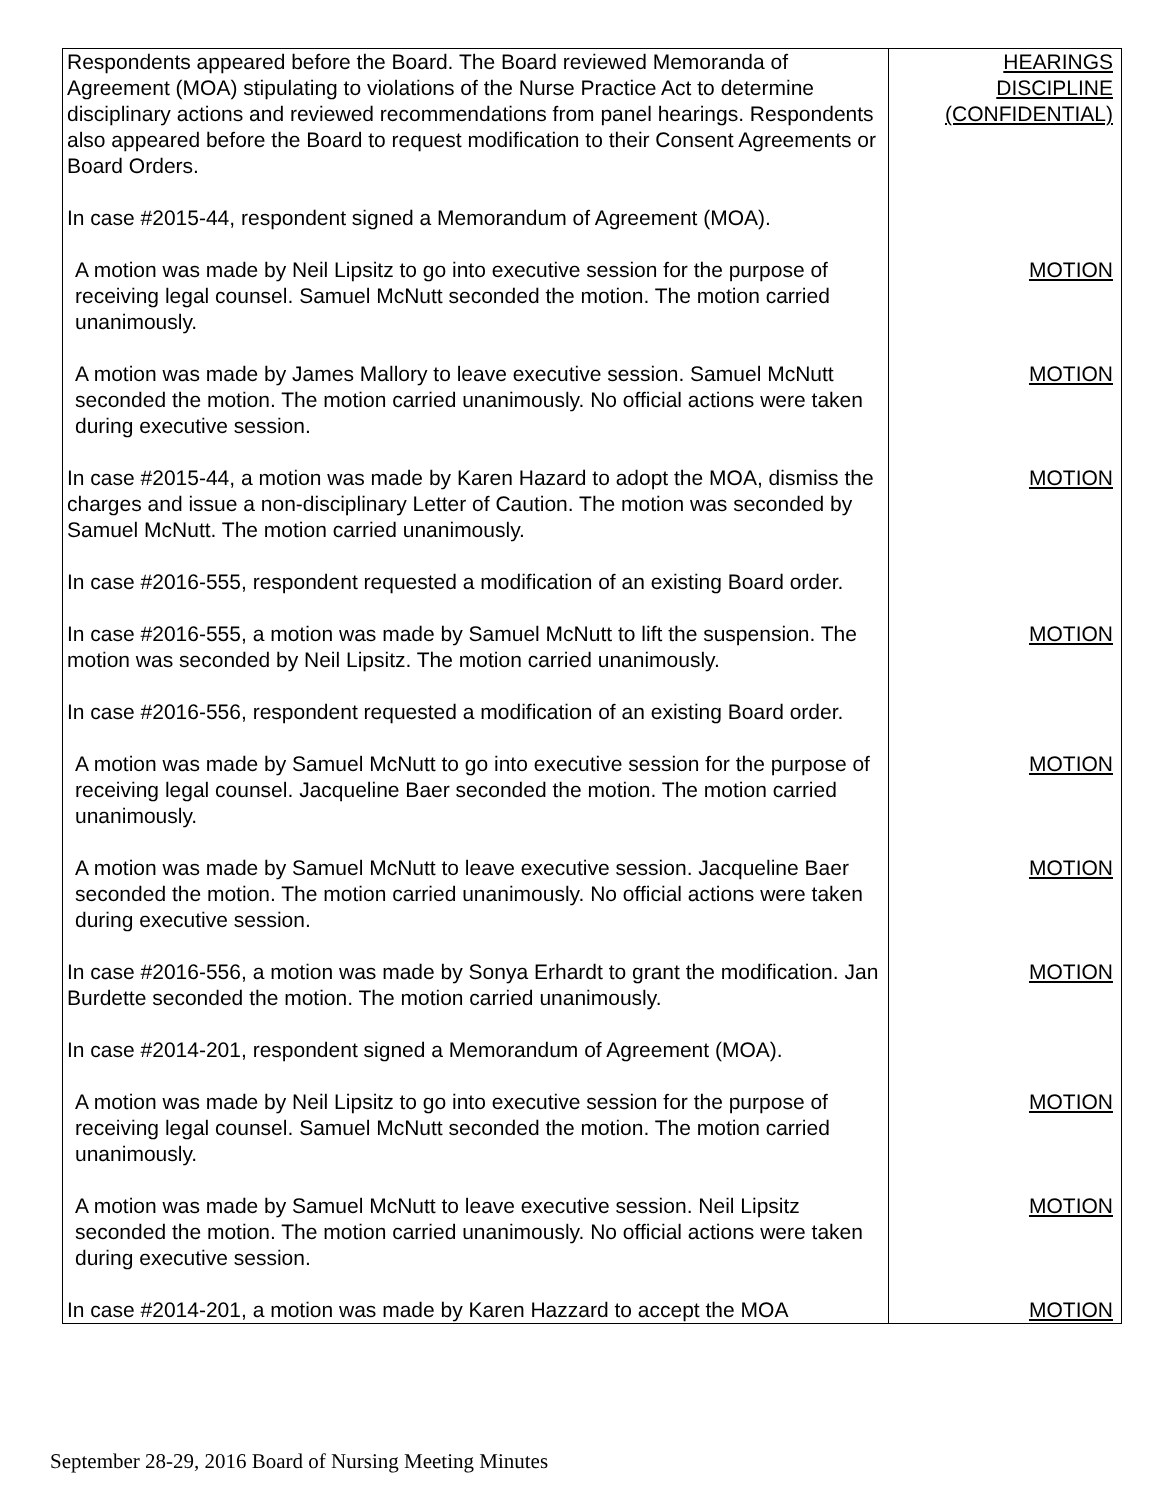| Respondents appeared before the Board. The Board reviewed Memoranda of Agreement (MOA) stipulating to violations of the Nurse Practice Act to determine disciplinary actions and reviewed recommendations from panel hearings. Respondents also appeared before the Board to request modification to their Consent Agreements or Board Orders. | HEARINGS DISCIPLINE (CONFIDENTIAL) |
| In case #2015-44, respondent signed a Memorandum of Agreement (MOA). | |
| A motion was made by Neil Lipsitz to go into executive session for the purpose of receiving legal counsel. Samuel McNutt seconded the motion. The motion carried unanimously. | MOTION |
| A motion was made by James Mallory to leave executive session. Samuel McNutt seconded the motion. The motion carried unanimously. No official actions were taken during executive session. | MOTION |
| In case #2015-44, a motion was made by Karen Hazard to adopt the MOA, dismiss the charges and issue a non-disciplinary Letter of Caution. The motion was seconded by Samuel McNutt. The motion carried unanimously. | MOTION |
| In case #2016-555, respondent requested a modification of an existing Board order. | |
| In case #2016-555, a motion was made by Samuel McNutt to lift the suspension. The motion was seconded by Neil Lipsitz. The motion carried unanimously. | MOTION |
| In case #2016-556, respondent requested a modification of an existing Board order. | |
| A motion was made by Samuel McNutt to go into executive session for the purpose of receiving legal counsel. Jacqueline Baer seconded the motion. The motion carried unanimously. | MOTION |
| A motion was made by Samuel McNutt to leave executive session. Jacqueline Baer seconded the motion. The motion carried unanimously. No official actions were taken during executive session. | MOTION |
| In case #2016-556, a motion was made by Sonya Erhardt to grant the modification. Jan Burdette seconded the motion. The motion carried unanimously. | MOTION |
| In case #2014-201, respondent signed a Memorandum of Agreement (MOA). | |
| A motion was made by Neil Lipsitz to go into executive session for the purpose of receiving legal counsel. Samuel McNutt seconded the motion. The motion carried unanimously. | MOTION |
| A motion was made by Samuel McNutt to leave executive session. Neil Lipsitz seconded the motion. The motion carried unanimously. No official actions were taken during executive session. | MOTION |
| In case #2014-201, a motion was made by Karen Hazzard to accept the MOA | MOTION |
September 28-29, 2016 Board of Nursing Meeting Minutes